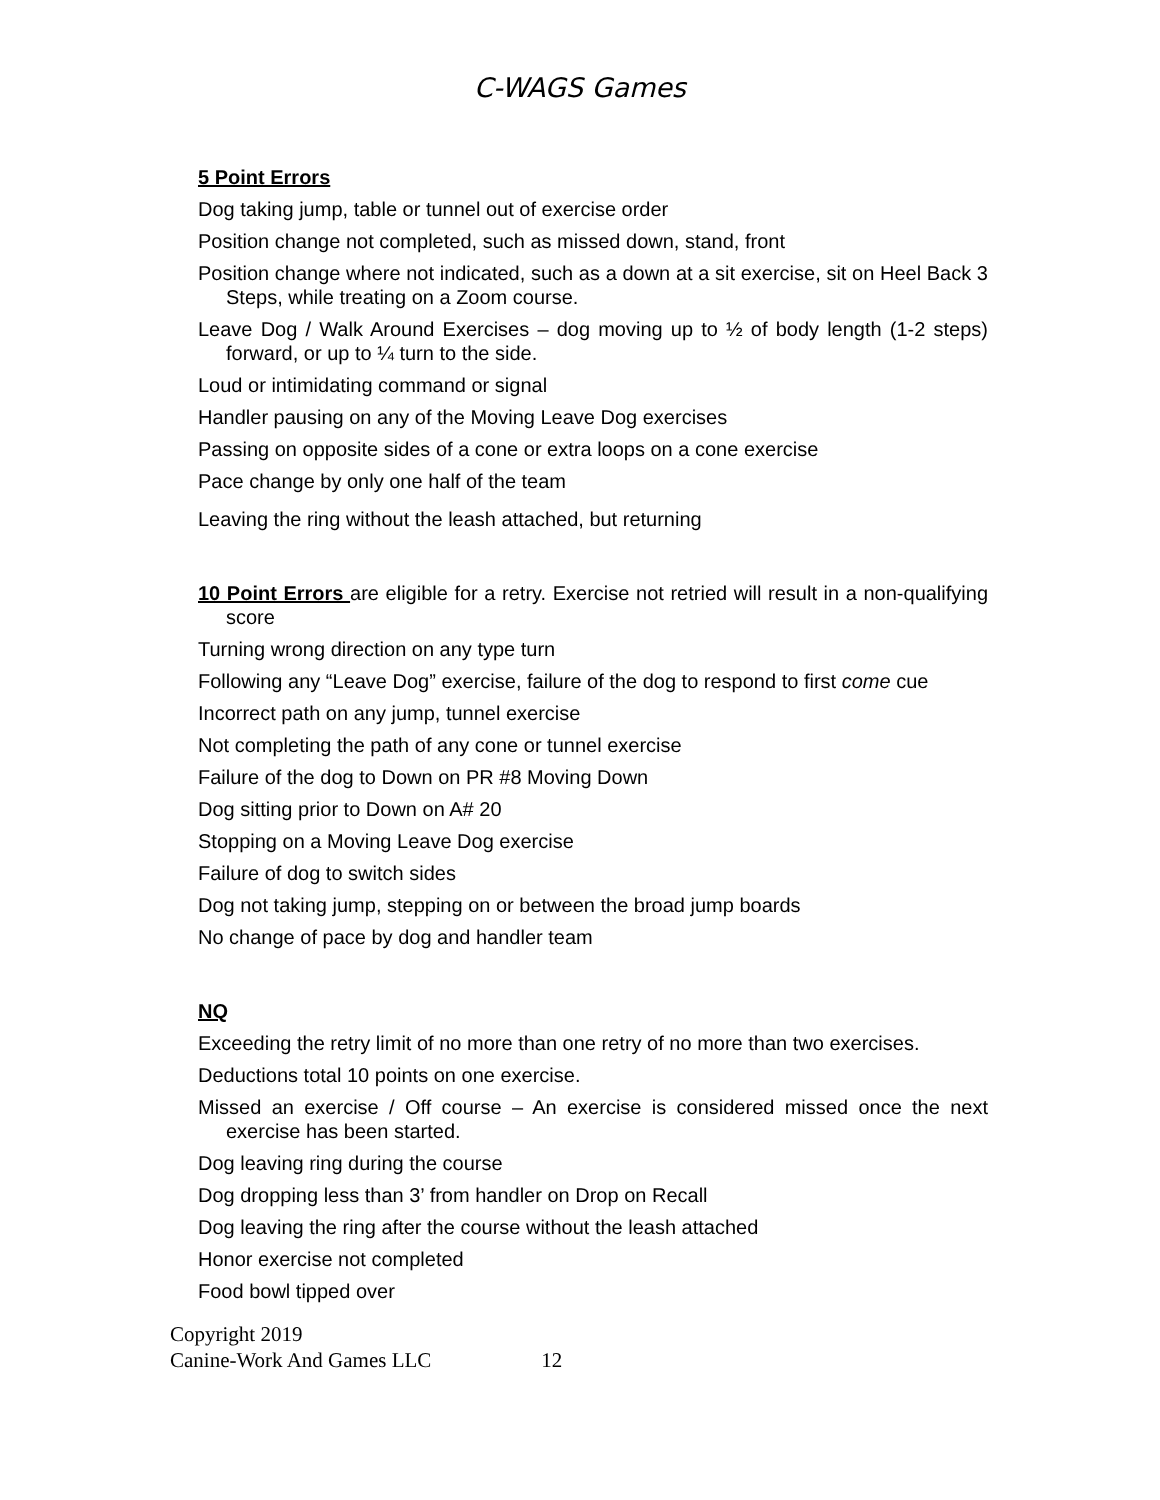C-WAGS Games
5 Point Errors
Dog taking jump, table or tunnel out of exercise order
Position change not completed, such as missed down, stand, front
Position change where not indicated, such as a down at a sit exercise, sit on Heel Back 3 Steps, while treating on a Zoom course.
Leave Dog / Walk Around Exercises – dog moving up to ½ of body length (1-2 steps) forward, or up to ¼ turn to the side.
Loud or intimidating command or signal
Handler pausing on any of the Moving Leave Dog exercises
Passing on opposite sides of a cone or extra loops on a cone exercise
Pace change by only one half of the team
Leaving the ring without the leash attached, but returning
10 Point Errors are eligible for a retry. Exercise not retried will result in a non-qualifying score
Turning wrong direction on any type turn
Following any “Leave Dog” exercise, failure of the dog to respond to first come cue
Incorrect path on any jump, tunnel exercise
Not completing the path of any cone or tunnel exercise
Failure of the dog to Down on PR #8 Moving Down
Dog sitting prior to Down on A# 20
Stopping on a Moving Leave Dog exercise
Failure of dog to switch sides
Dog not taking jump, stepping on or between the broad jump boards
No change of pace by dog and handler team
NQ
Exceeding the retry limit of no more than one retry of no more than two exercises.
Deductions total 10 points on one exercise.
Missed an exercise / Off course – An exercise is considered missed once the next exercise has been started.
Dog leaving ring during the course
Dog dropping less than 3’ from handler on Drop on Recall
Dog leaving the ring after the course without the leash attached
Honor exercise not completed
Food bowl tipped over
Copyright 2019
Canine-Work And Games LLC 12